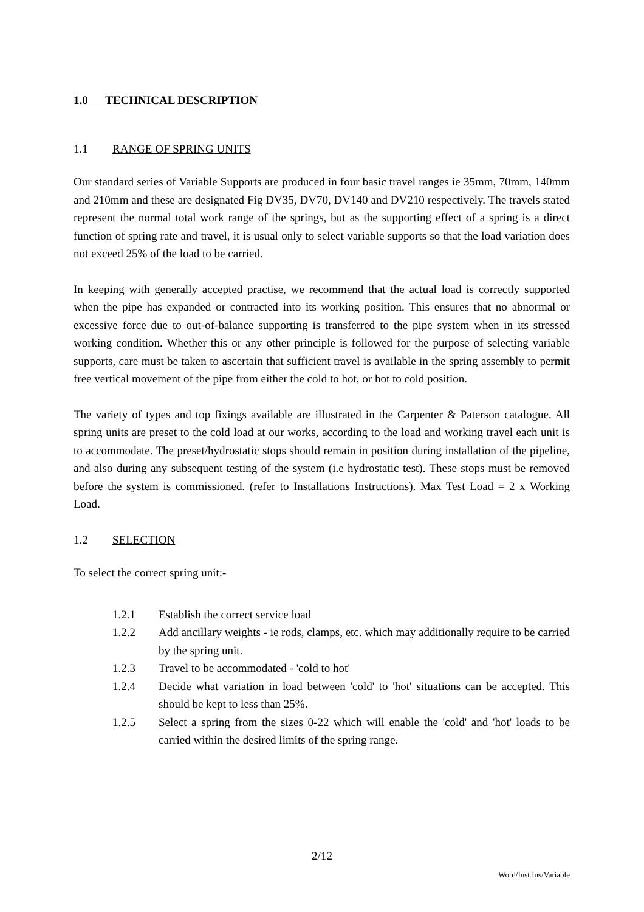1.0 TECHNICAL DESCRIPTION
1.1 RANGE OF SPRING UNITS
Our standard series of Variable Supports are produced in four basic travel ranges ie 35mm, 70mm, 140mm and 210mm and these are designated Fig DV35, DV70, DV140 and DV210 respectively. The travels stated represent the normal total work range of the springs, but as the supporting effect of a spring is a direct function of spring rate and travel, it is usual only to select variable supports so that the load variation does not exceed 25% of the load to be carried.
In keeping with generally accepted practise, we recommend that the actual load is correctly supported when the pipe has expanded or contracted into its working position. This ensures that no abnormal or excessive force due to out-of-balance supporting is transferred to the pipe system when in its stressed working condition. Whether this or any other principle is followed for the purpose of selecting variable supports, care must be taken to ascertain that sufficient travel is available in the spring assembly to permit free vertical movement of the pipe from either the cold to hot, or hot to cold position.
The variety of types and top fixings available are illustrated in the Carpenter & Paterson catalogue. All spring units are preset to the cold load at our works, according to the load and working travel each unit is to accommodate. The preset/hydrostatic stops should remain in position during installation of the pipeline, and also during any subsequent testing of the system (i.e hydrostatic test). These stops must be removed before the system is commissioned. (refer to Installations Instructions). Max Test Load = 2 x Working Load.
1.2 SELECTION
To select the correct spring unit:-
1.2.1 Establish the correct service load
1.2.2 Add ancillary weights - ie rods, clamps, etc. which may additionally require to be carried by the spring unit.
1.2.3 Travel to be accommodated - 'cold to hot'
1.2.4 Decide what variation in load between 'cold' to 'hot' situations can be accepted. This should be kept to less than 25%.
1.2.5 Select a spring from the sizes 0-22 which will enable the 'cold' and 'hot' loads to be carried within the desired limits of the spring range.
2/12
Word/Inst.Ins/Variable